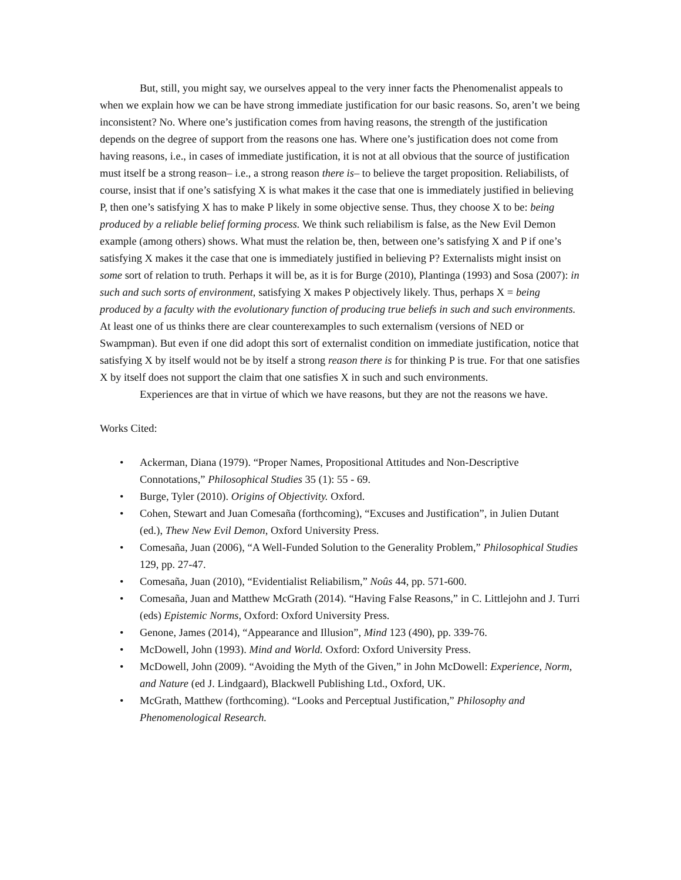But, still, you might say, we ourselves appeal to the very inner facts the Phenomenalist appeals to when we explain how we can be have strong immediate justification for our basic reasons. So, aren’t we being inconsistent? No. Where one’s justification comes from having reasons, the strength of the justification depends on the degree of support from the reasons one has. Where one’s justification does not come from having reasons, i.e., in cases of immediate justification, it is not at all obvious that the source of justification must itself be a strong reason– i.e., a strong reason there is– to believe the target proposition. Reliabilists, of course, insist that if one’s satisfying X is what makes it the case that one is immediately justified in believing P, then one’s satisfying X has to make P likely in some objective sense. Thus, they choose X to be: being produced by a reliable belief forming process. We think such reliabilism is false, as the New Evil Demon example (among others) shows. What must the relation be, then, between one’s satisfying X and P if one’s satisfying X makes it the case that one is immediately justified in believing P? Externalists might insist on some sort of relation to truth. Perhaps it will be, as it is for Burge (2010), Plantinga (1993) and Sosa (2007): in such and such sorts of environment, satisfying X makes P objectively likely. Thus, perhaps X = being produced by a faculty with the evolutionary function of producing true beliefs in such and such environments. At least one of us thinks there are clear counterexamples to such externalism (versions of NED or Swampman). But even if one did adopt this sort of externalist condition on immediate justification, notice that satisfying X by itself would not be by itself a strong reason there is for thinking P is true. For that one satisfies X by itself does not support the claim that one satisfies X in such and such environments.
Experiences are that in virtue of which we have reasons, but they are not the reasons we have.
Works Cited:
• Ackerman, Diana (1979). “Proper Names, Propositional Attitudes and Non-Descriptive Connotations,” Philosophical Studies 35 (1): 55 - 69.
• Burge, Tyler (2010). Origins of Objectivity. Oxford.
• Cohen, Stewart and Juan Comesaña (forthcoming), “Excuses and Justification”, in Julien Dutant (ed.), Thew New Evil Demon, Oxford University Press.
• Comesaña, Juan (2006), “A Well-Funded Solution to the Generality Problem,” Philosophical Studies 129, pp. 27-47.
• Comesaña, Juan (2010), “Evidentialist Reliabilism,” Noûs 44, pp. 571-600.
• Comesaña, Juan and Matthew McGrath (2014). “Having False Reasons,” in C. Littlejohn and J. Turri (eds) Epistemic Norms, Oxford: Oxford University Press.
• Genone, James (2014), “Appearance and Illusion”, Mind 123 (490), pp. 339-76.
• McDowell, John (1993). Mind and World. Oxford: Oxford University Press.
• McDowell, John (2009). “Avoiding the Myth of the Given,” in John McDowell: Experience, Norm, and Nature (ed J. Lindgaard), Blackwell Publishing Ltd., Oxford, UK.
• McGrath, Matthew (forthcoming). “Looks and Perceptual Justification,” Philosophy and Phenomenological Research.